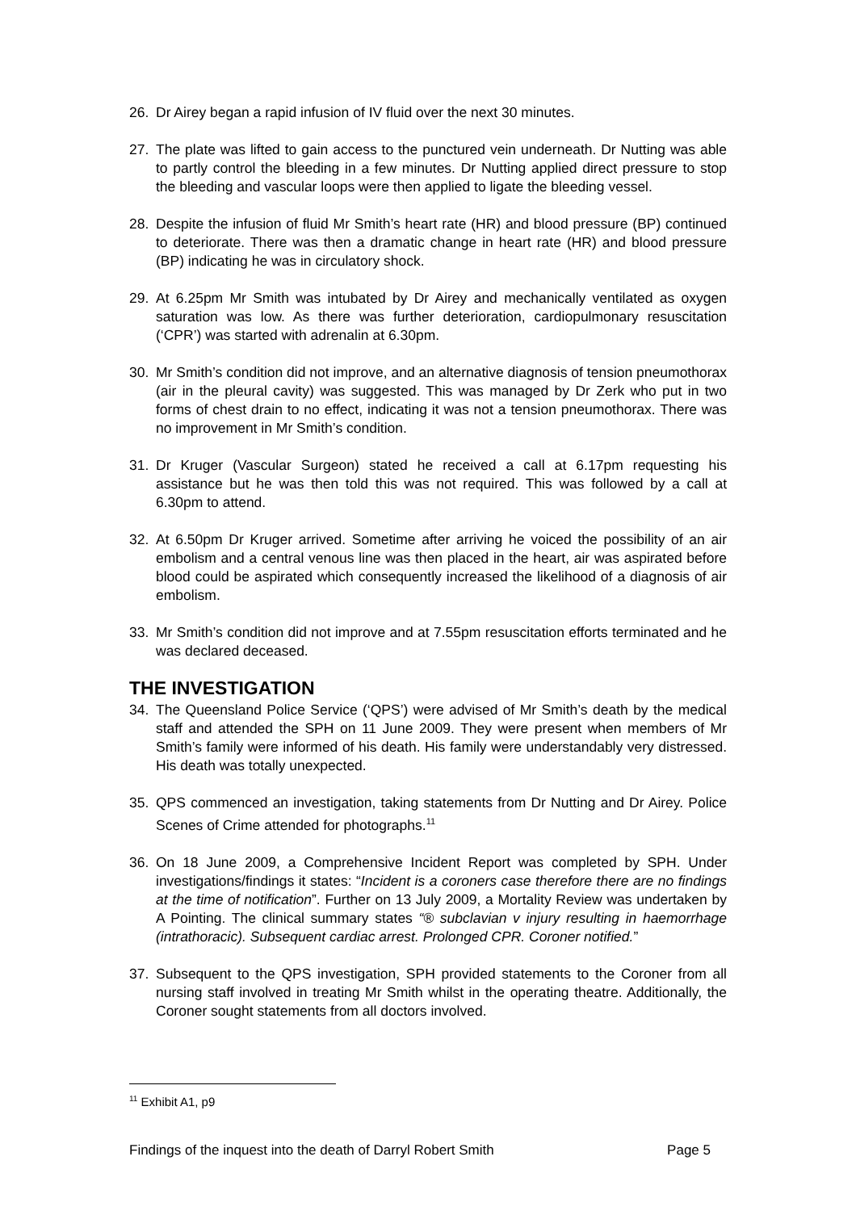26. Dr Airey began a rapid infusion of IV fluid over the next 30 minutes.
27. The plate was lifted to gain access to the punctured vein underneath. Dr Nutting was able to partly control the bleeding in a few minutes. Dr Nutting applied direct pressure to stop the bleeding and vascular loops were then applied to ligate the bleeding vessel.
28. Despite the infusion of fluid Mr Smith’s heart rate (HR) and blood pressure (BP) continued to deteriorate. There was then a dramatic change in heart rate (HR) and blood pressure (BP) indicating he was in circulatory shock.
29. At 6.25pm Mr Smith was intubated by Dr Airey and mechanically ventilated as oxygen saturation was low. As there was further deterioration, cardiopulmonary resuscitation (‘CPR’) was started with adrenalin at 6.30pm.
30. Mr Smith’s condition did not improve, and an alternative diagnosis of tension pneumothorax (air in the pleural cavity) was suggested. This was managed by Dr Zerk who put in two forms of chest drain to no effect, indicating it was not a tension pneumothorax. There was no improvement in Mr Smith’s condition.
31. Dr Kruger (Vascular Surgeon) stated he received a call at 6.17pm requesting his assistance but he was then told this was not required. This was followed by a call at 6.30pm to attend.
32. At 6.50pm Dr Kruger arrived. Sometime after arriving he voiced the possibility of an air embolism and a central venous line was then placed in the heart, air was aspirated before blood could be aspirated which consequently increased the likelihood of a diagnosis of air embolism.
33. Mr Smith’s condition did not improve and at 7.55pm resuscitation efforts terminated and he was declared deceased.
THE INVESTIGATION
34. The Queensland Police Service (‘QPS’) were advised of Mr Smith’s death by the medical staff and attended the SPH on 11 June 2009. They were present when members of Mr Smith’s family were informed of his death. His family were understandably very distressed. His death was totally unexpected.
35. QPS commenced an investigation, taking statements from Dr Nutting and Dr Airey. Police Scenes of Crime attended for photographs.<sup>11</sup>
36. On 18 June 2009, a Comprehensive Incident Report was completed by SPH. Under investigations/findings it states: “Incident is a coroners case therefore there are no findings at the time of notification”. Further on 13 July 2009, a Mortality Review was undertaken by A Pointing. The clinical summary states “® subclavian v injury resulting in haemorrhage (intrathoracic). Subsequent cardiac arrest. Prolonged CPR. Coroner notified.”
37. Subsequent to the QPS investigation, SPH provided statements to the Coroner from all nursing staff involved in treating Mr Smith whilst in the operating theatre. Additionally, the Coroner sought statements from all doctors involved.
<sup>11</sup> Exhibit A1, p9
Findings of the inquest into the death of Darryl Robert Smith Page 5